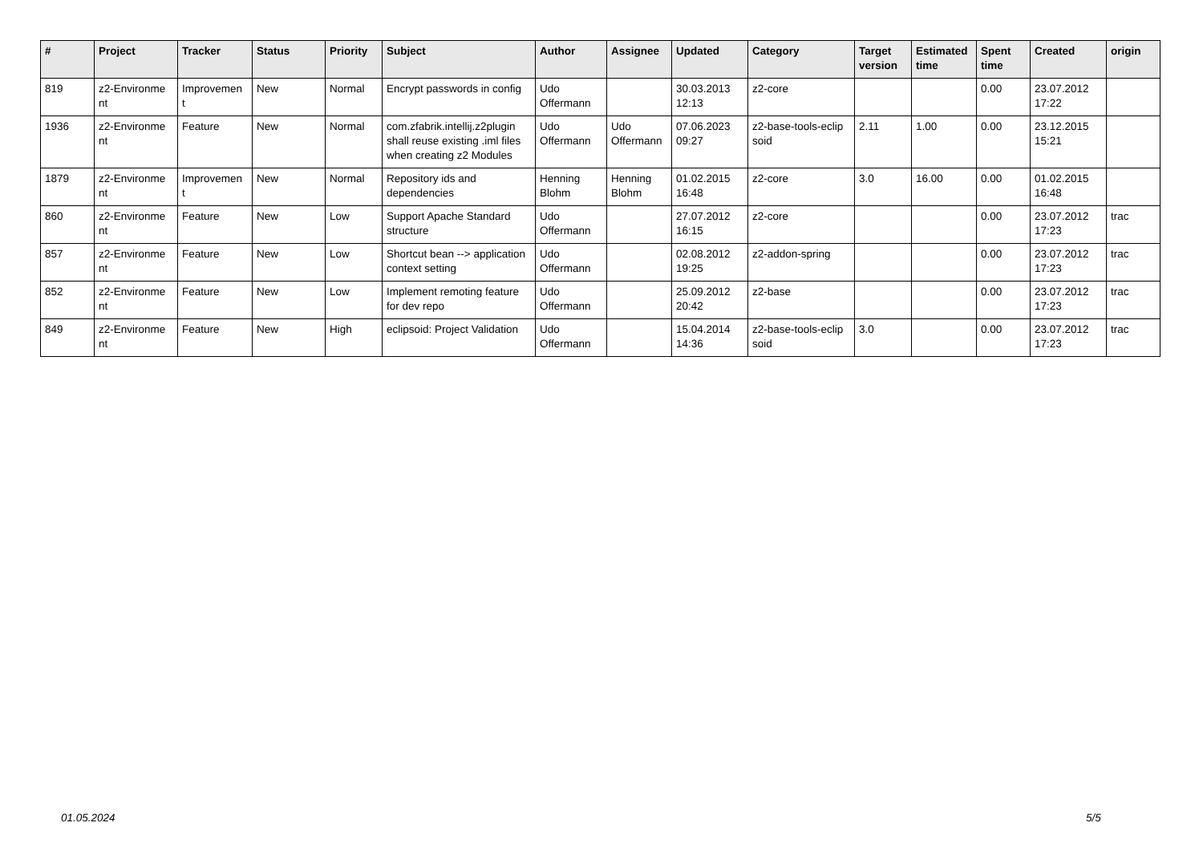| # | Project | Tracker | Status | Priority | Subject | Author | Assignee | Updated | Category | Target version | Estimated time | Spent time | Created | origin |
| --- | --- | --- | --- | --- | --- | --- | --- | --- | --- | --- | --- | --- | --- | --- |
| 819 | z2-Environme nt | Improvemen t | New | Normal | Encrypt passwords in config | Udo Offermann | | 30.03.2013 12:13 | z2-core | | | 0.00 | 23.07.2012 17:22 | |
| 1936 | z2-Environme nt | Feature | New | Normal | com.zfabrik.intellij.z2plugin shall reuse existing .iml files when creating z2 Modules | Udo Offermann | Udo Offermann | 07.06.2023 09:27 | z2-base-tools-eclip soid | 2.11 | 1.00 | 0.00 | 23.12.2015 15:21 | |
| 1879 | z2-Environme nt | Improvemen t | New | Normal | Repository ids and dependencies | Henning Blohm | Henning Blohm | 01.02.2015 16:48 | z2-core | 3.0 | 16.00 | 0.00 | 01.02.2015 16:48 | |
| 860 | z2-Environme nt | Feature | New | Low | Support Apache Standard structure | Udo Offermann | | 27.07.2012 16:15 | z2-core | | | 0.00 | 23.07.2012 17:23 | trac |
| 857 | z2-Environme nt | Feature | New | Low | Shortcut bean --> application context setting | Udo Offermann | | 02.08.2012 19:25 | z2-addon-spring | | | 0.00 | 23.07.2012 17:23 | trac |
| 852 | z2-Environme nt | Feature | New | Low | Implement remoting feature for dev repo | Udo Offermann | | 25.09.2012 20:42 | z2-base | | | 0.00 | 23.07.2012 17:23 | trac |
| 849 | z2-Environme nt | Feature | New | High | eclipsoid: Project Validation | Udo Offermann | | 15.04.2014 14:36 | z2-base-tools-eclip soid | 3.0 | | 0.00 | 23.07.2012 17:23 | trac |
01.05.2024 5/5